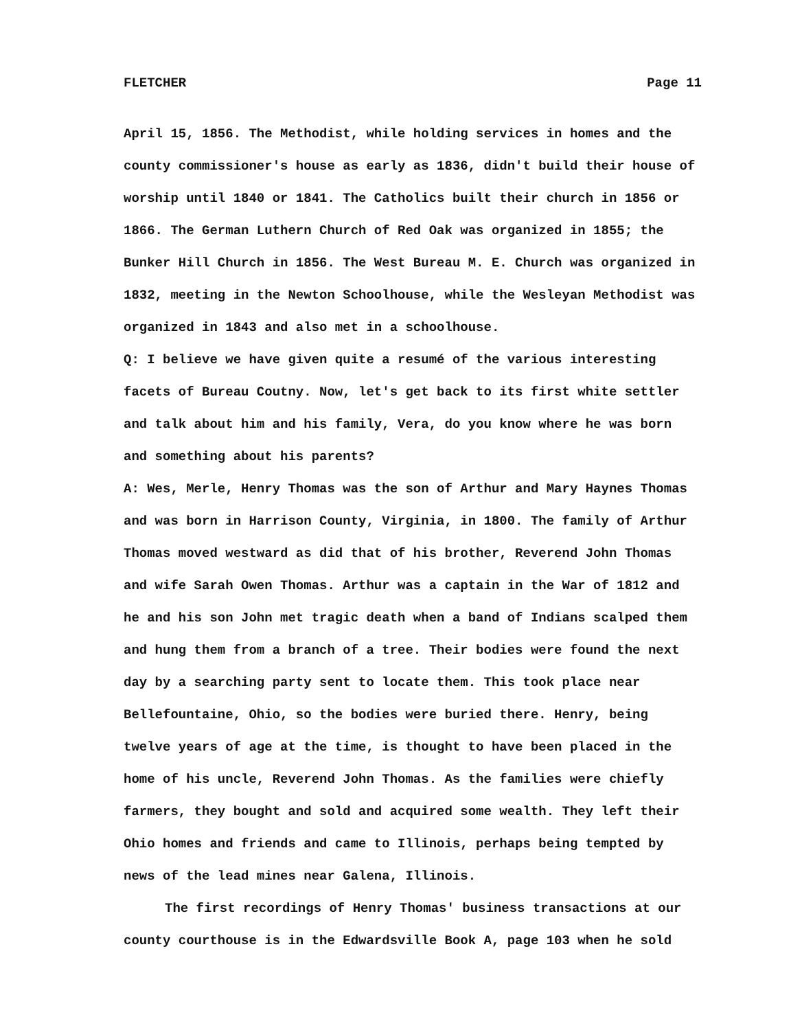FLETCHER Page 11
April 15, 1856. The Methodist, while holding services in homes and the county commissioner's house as early as 1836, didn't build their house of worship until 1840 or 1841. The Catholics built their church in 1856 or 1866. The German Luthern Church of Red Oak was organized in 1855; the Bunker Hill Church in 1856. The West Bureau M. E. Church was organized in 1832, meeting in the Newton Schoolhouse, while the Wesleyan Methodist was organized in 1843 and also met in a schoolhouse.
Q: I believe we have given quite a resumé of the various interesting facets of Bureau Coutny. Now, let's get back to its first white settler and talk about him and his family, Vera, do you know where he was born and something about his parents?
A: Wes, Merle, Henry Thomas was the son of Arthur and Mary Haynes Thomas and was born in Harrison County, Virginia, in 1800. The family of Arthur Thomas moved westward as did that of his brother, Reverend John Thomas and wife Sarah Owen Thomas. Arthur was a captain in the War of 1812 and he and his son John met tragic death when a band of Indians scalped them and hung them from a branch of a tree. Their bodies were found the next day by a searching party sent to locate them. This took place near Bellefountaine, Ohio, so the bodies were buried there. Henry, being twelve years of age at the time, is thought to have been placed in the home of his uncle, Reverend John Thomas. As the families were chiefly farmers, they bought and sold and acquired some wealth. They left their Ohio homes and friends and came to Illinois, perhaps being tempted by news of the lead mines near Galena, Illinois.
The first recordings of Henry Thomas' business transactions at our county courthouse is in the Edwardsville Book A, page 103 when he sold